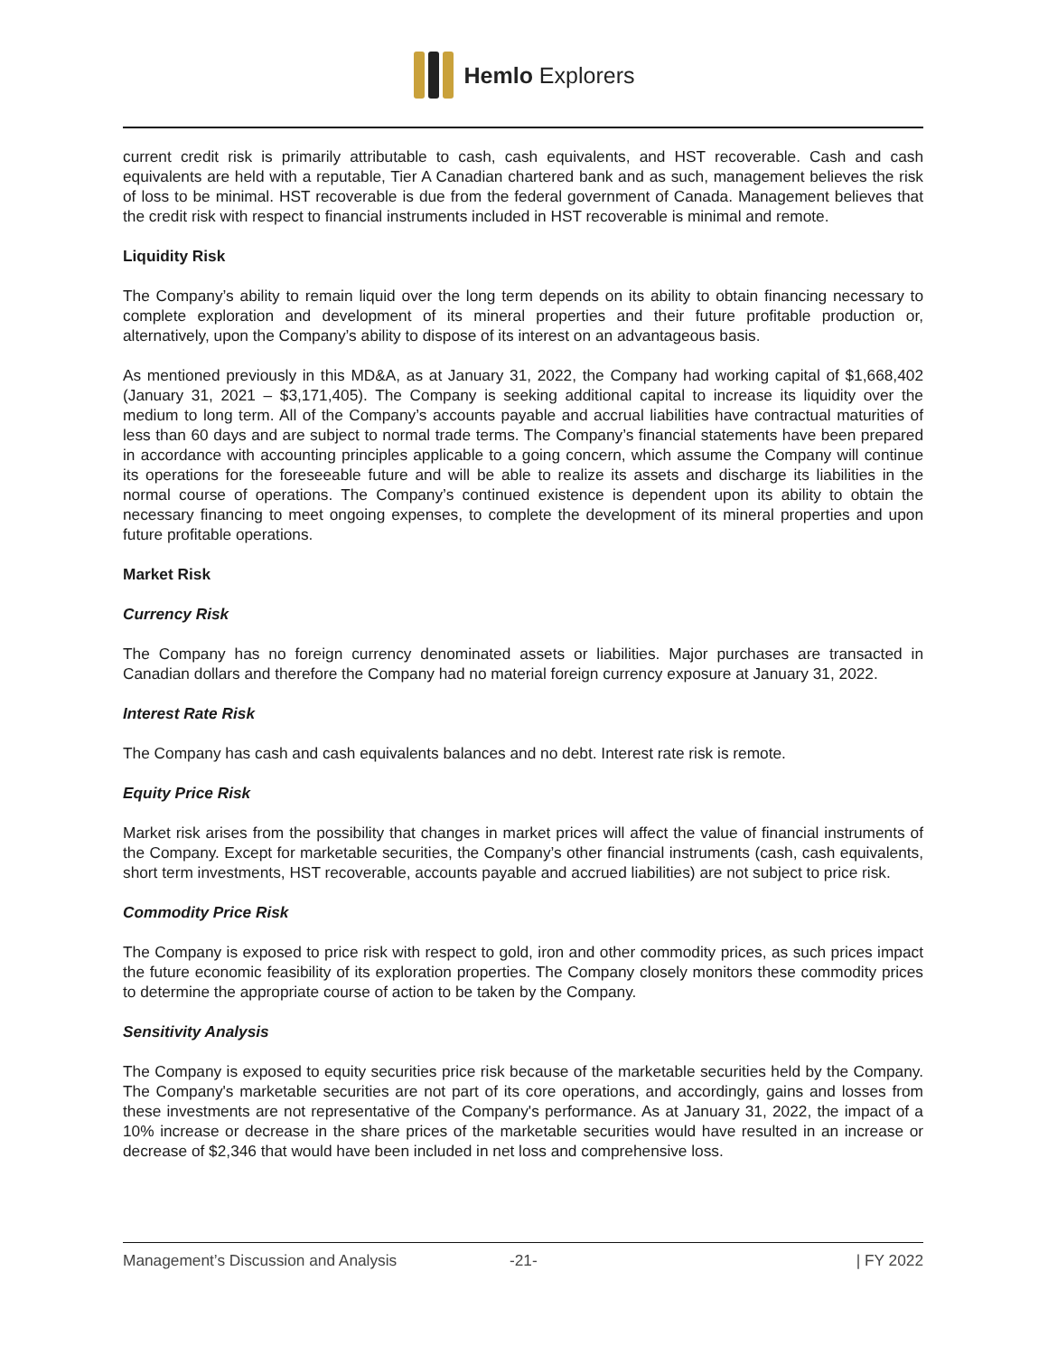Hemlo Explorers
current credit risk is primarily attributable to cash, cash equivalents, and HST recoverable. Cash and cash equivalents are held with a reputable, Tier A Canadian chartered bank and as such, management believes the risk of loss to be minimal. HST recoverable is due from the federal government of Canada. Management believes that the credit risk with respect to financial instruments included in HST recoverable is minimal and remote.
Liquidity Risk
The Company’s ability to remain liquid over the long term depends on its ability to obtain financing necessary to complete exploration and development of its mineral properties and their future profitable production or, alternatively, upon the Company’s ability to dispose of its interest on an advantageous basis.
As mentioned previously in this MD&A, as at January 31, 2022, the Company had working capital of $1,668,402 (January 31, 2021 – $3,171,405). The Company is seeking additional capital to increase its liquidity over the medium to long term. All of the Company’s accounts payable and accrual liabilities have contractual maturities of less than 60 days and are subject to normal trade terms. The Company’s financial statements have been prepared in accordance with accounting principles applicable to a going concern, which assume the Company will continue its operations for the foreseeable future and will be able to realize its assets and discharge its liabilities in the normal course of operations. The Company’s continued existence is dependent upon its ability to obtain the necessary financing to meet ongoing expenses, to complete the development of its mineral properties and upon future profitable operations.
Market Risk
Currency Risk
The Company has no foreign currency denominated assets or liabilities. Major purchases are transacted in Canadian dollars and therefore the Company had no material foreign currency exposure at January 31, 2022.
Interest Rate Risk
The Company has cash and cash equivalents balances and no debt. Interest rate risk is remote.
Equity Price Risk
Market risk arises from the possibility that changes in market prices will affect the value of financial instruments of the Company. Except for marketable securities, the Company’s other financial instruments (cash, cash equivalents, short term investments, HST recoverable, accounts payable and accrued liabilities) are not subject to price risk.
Commodity Price Risk
The Company is exposed to price risk with respect to gold, iron and other commodity prices, as such prices impact the future economic feasibility of its exploration properties. The Company closely monitors these commodity prices to determine the appropriate course of action to be taken by the Company.
Sensitivity Analysis
The Company is exposed to equity securities price risk because of the marketable securities held by the Company. The Company's marketable securities are not part of its core operations, and accordingly, gains and losses from these investments are not representative of the Company's performance. As at January 31, 2022, the impact of a 10% increase or decrease in the share prices of the marketable securities would have resulted in an increase or decrease of $2,346 that would have been included in net loss and comprehensive loss.
Management’s Discussion and Analysis -21- | FY 2022